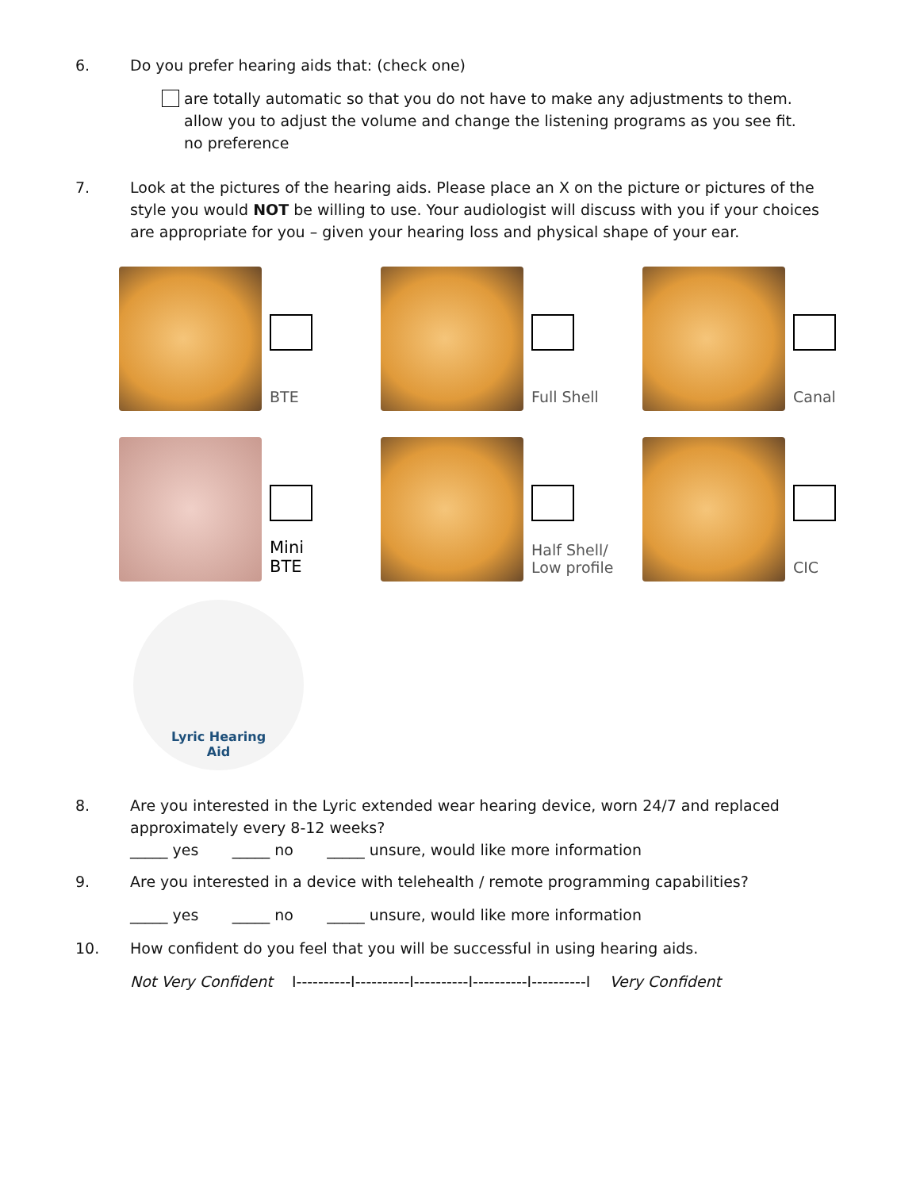6. Do you prefer hearing aids that: (check one)
are totally automatic so that you do not have to make any adjustments to them.
allow you to adjust the volume and change the listening programs as you see fit.
no preference
7. Look at the pictures of the hearing aids. Please place an X on the picture or pictures of the style you would NOT be willing to use. Your audiologist will discuss with you if your choices are appropriate for you – given your hearing loss and physical shape of your ear.
BTE
Full Shell
Canal
Mini
BTE
Half Shell/
Low profile
CIC
Lyric Hearing
Aid
8. Are you interested in the Lyric extended wear hearing device, worn 24/7 and replaced approximately every 8-12 weeks?
_____ yes _____ no _____ unsure, would like more information
9. Are you interested in a device with telehealth / remote programming capabilities?
_____ yes _____ no _____ unsure, would like more information
10. How confident do you feel that you will be successful in using hearing aids.
Not Very Confident I----------I----------I----------I----------I----------I Very Confident